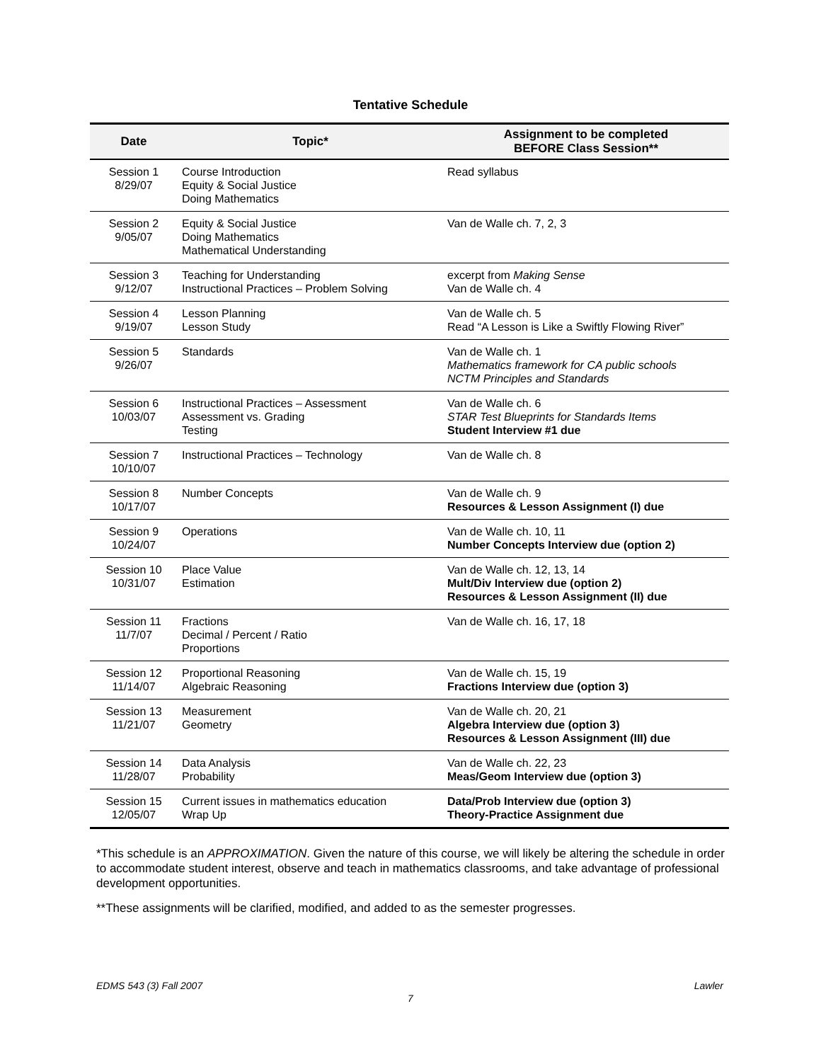Tentative Schedule
| Date | Topic* | Assignment to be completed BEFORE Class Session** |
| --- | --- | --- |
| Session 1 8/29/07 | Course Introduction Equity & Social Justice Doing Mathematics | Read syllabus |
| Session 2 9/05/07 | Equity & Social Justice Doing Mathematics Mathematical Understanding | Van de Walle ch. 7, 2, 3 |
| Session 3 9/12/07 | Teaching for Understanding Instructional Practices – Problem Solving | excerpt from Making Sense Van de Walle ch. 4 |
| Session 4 9/19/07 | Lesson Planning Lesson Study | Van de Walle ch. 5 Read “A Lesson is Like a Swiftly Flowing River” |
| Session 5 9/26/07 | Standards | Van de Walle ch. 1 Mathematics framework for CA public schools NCTM Principles and Standards |
| Session 6 10/03/07 | Instructional Practices – Assessment Assessment vs. Grading Testing | Van de Walle ch. 6 STAR Test Blueprints for Standards Items Student Interview #1 due |
| Session 7 10/10/07 | Instructional Practices – Technology | Van de Walle ch. 8 |
| Session 8 10/17/07 | Number Concepts | Van de Walle ch. 9 Resources & Lesson Assignment (I) due |
| Session 9 10/24/07 | Operations | Van de Walle ch. 10, 11 Number Concepts Interview due (option 2) |
| Session 10 10/31/07 | Place Value Estimation | Van de Walle ch. 12, 13, 14 Mult/Div Interview due (option 2) Resources & Lesson Assignment (II) due |
| Session 11 11/7/07 | Fractions Decimal / Percent / Ratio Proportions | Van de Walle ch. 16, 17, 18 |
| Session 12 11/14/07 | Proportional Reasoning Algebraic Reasoning | Van de Walle ch. 15, 19 Fractions Interview due (option 3) |
| Session 13 11/21/07 | Measurement Geometry | Van de Walle ch. 20, 21 Algebra Interview due (option 3) Resources & Lesson Assignment (III) due |
| Session 14 11/28/07 | Data Analysis Probability | Van de Walle ch. 22, 23 Meas/Geom Interview due (option 3) |
| Session 15 12/05/07 | Current issues in mathematics education Wrap Up | Data/Prob Interview due (option 3) Theory-Practice Assignment due |
*This schedule is an APPROXIMATION. Given the nature of this course, we will likely be altering the schedule in order to accommodate student interest, observe and teach in mathematics classrooms, and take advantage of professional development opportunities.
**These assignments will be clarified, modified, and added to as the semester progresses.
EDMS 543 (3) Fall 2007 Lawler
7